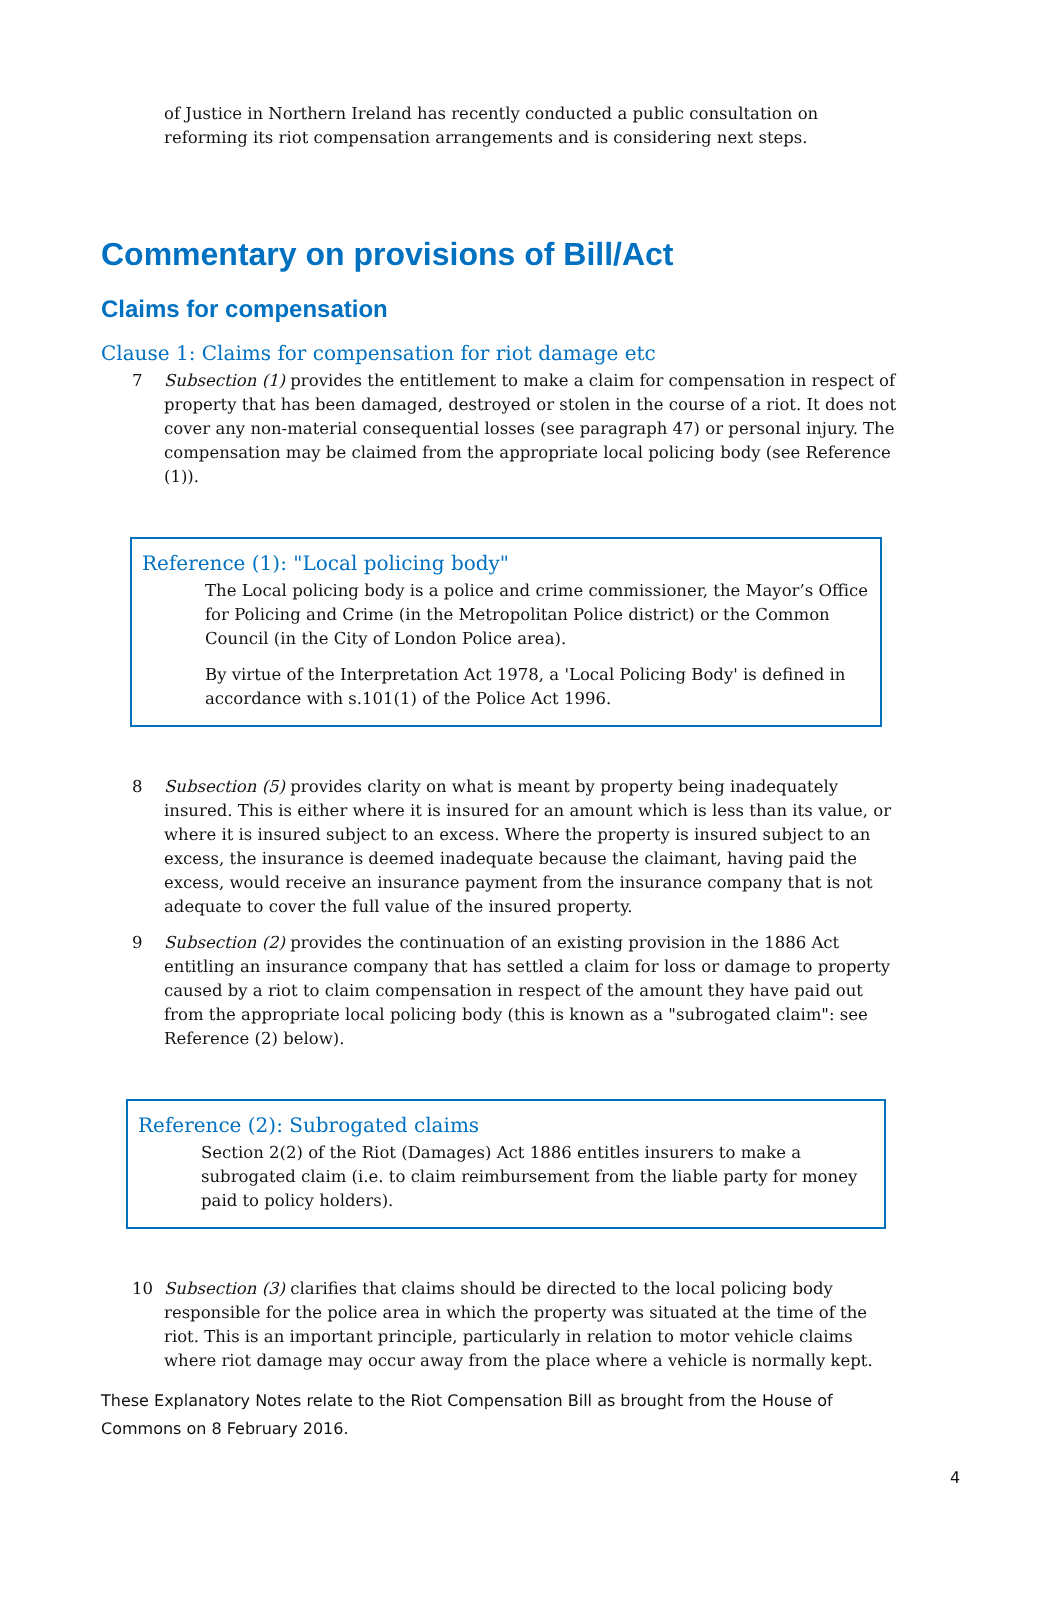of Justice in Northern Ireland has recently conducted a public consultation on reforming its riot compensation arrangements and is considering next steps.
Commentary on provisions of Bill/Act
Claims for compensation
Clause 1: Claims for compensation for riot damage etc
7 Subsection (1) provides the entitlement to make a claim for compensation in respect of property that has been damaged, destroyed or stolen in the course of a riot. It does not cover any non-material consequential losses (see paragraph 47) or personal injury. The compensation may be claimed from the appropriate local policing body (see Reference (1)).
Reference (1): "Local policing body"
The Local policing body is a police and crime commissioner, the Mayor’s Office for Policing and Crime (in the Metropolitan Police district) or the Common Council (in the City of London Police area).
By virtue of the Interpretation Act 1978, a 'Local Policing Body' is defined in accordance with s.101(1) of the Police Act 1996.
8 Subsection (5) provides clarity on what is meant by property being inadequately insured. This is either where it is insured for an amount which is less than its value, or where it is insured subject to an excess. Where the property is insured subject to an excess, the insurance is deemed inadequate because the claimant, having paid the excess, would receive an insurance payment from the insurance company that is not adequate to cover the full value of the insured property.
9 Subsection (2) provides the continuation of an existing provision in the 1886 Act entitling an insurance company that has settled a claim for loss or damage to property caused by a riot to claim compensation in respect of the amount they have paid out from the appropriate local policing body (this is known as a "subrogated claim": see Reference (2) below).
Reference (2): Subrogated claims
Section 2(2) of the Riot (Damages) Act 1886 entitles insurers to make a subrogated claim (i.e. to claim reimbursement from the liable party for money paid to policy holders).
10 Subsection (3) clarifies that claims should be directed to the local policing body responsible for the police area in which the property was situated at the time of the riot. This is an important principle, particularly in relation to motor vehicle claims where riot damage may occur away from the place where a vehicle is normally kept.
These Explanatory Notes relate to the Riot Compensation Bill as brought from the House of Commons on 8 February 2016.
4